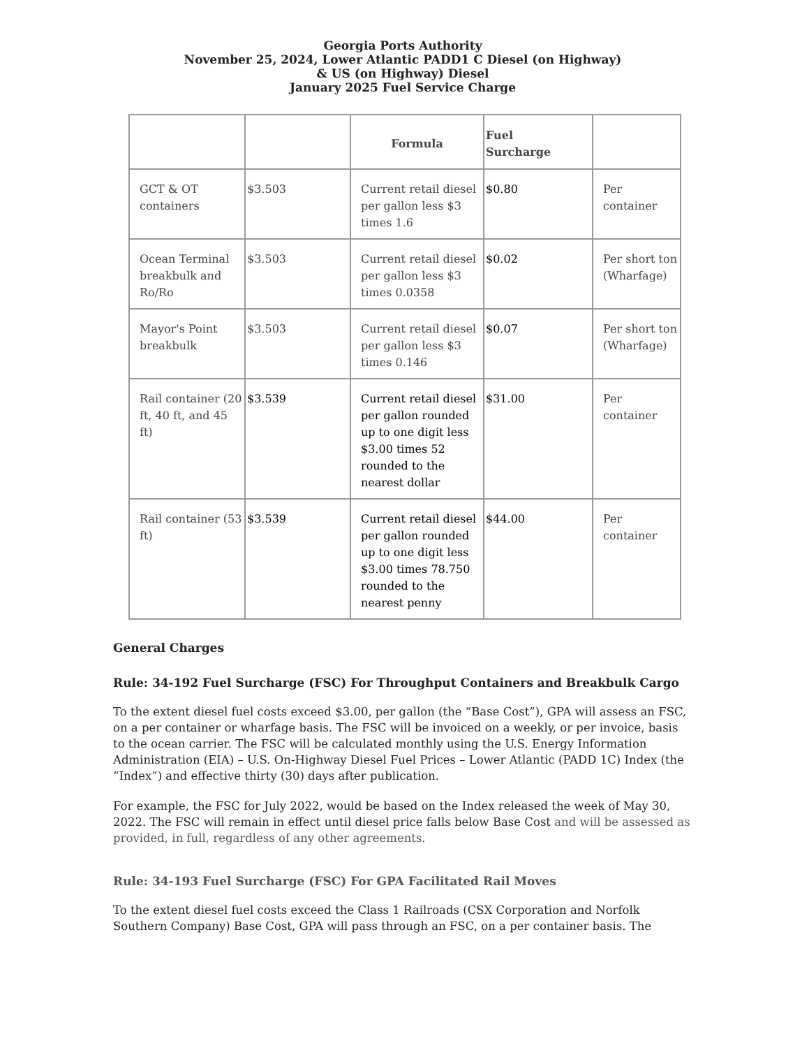Georgia Ports Authority
November 25, 2024, Lower Atlantic PADD1 C Diesel (on Highway)
& US (on Highway) Diesel
January 2025 Fuel Service Charge
| | | Formula | Fuel Surcharge | |
| --- | --- | --- | --- | --- |
| GCT & OT containers | $3.503 | Current retail diesel per gallon less $3 times 1.6 | $0.80 | Per container |
| Ocean Terminal breakbulk and Ro/Ro | $3.503 | Current retail diesel per gallon less $3 times 0.0358 | $0.02 | Per short ton (Wharfage) |
| Mayor's Point breakbulk | $3.503 | Current retail diesel per gallon less $3 times 0.146 | $0.07 | Per short ton (Wharfage) |
| Rail container (20 ft, 40 ft, and 45 ft) | $3.539 | Current retail diesel per gallon rounded up to one digit less $3.00 times 52 rounded to the nearest dollar | $31.00 | Per container |
| Rail container (53 ft) | $3.539 | Current retail diesel per gallon rounded up to one digit less $3.00 times 78.750 rounded to the nearest penny | $44.00 | Per container |
General Charges
Rule: 34-192 Fuel Surcharge (FSC) For Throughput Containers and Breakbulk Cargo
To the extent diesel fuel costs exceed $3.00, per gallon (the “Base Cost”), GPA will assess an FSC, on a per container or wharfage basis. The FSC will be invoiced on a weekly, or per invoice, basis to the ocean carrier. The FSC will be calculated monthly using the U.S. Energy Information Administration (EIA) – U.S. On-Highway Diesel Fuel Prices – Lower Atlantic (PADD 1C) Index (the “Index”) and effective thirty (30) days after publication.
For example, the FSC for July 2022, would be based on the Index released the week of May 30, 2022. The FSC will remain in effect until diesel price falls below Base Cost and will be assessed as provided, in full, regardless of any other agreements.
Rule: 34-193 Fuel Surcharge (FSC) For GPA Facilitated Rail Moves
To the extent diesel fuel costs exceed the Class 1 Railroads (CSX Corporation and Norfolk Southern Company) Base Cost, GPA will pass through an FSC, on a per container basis. The